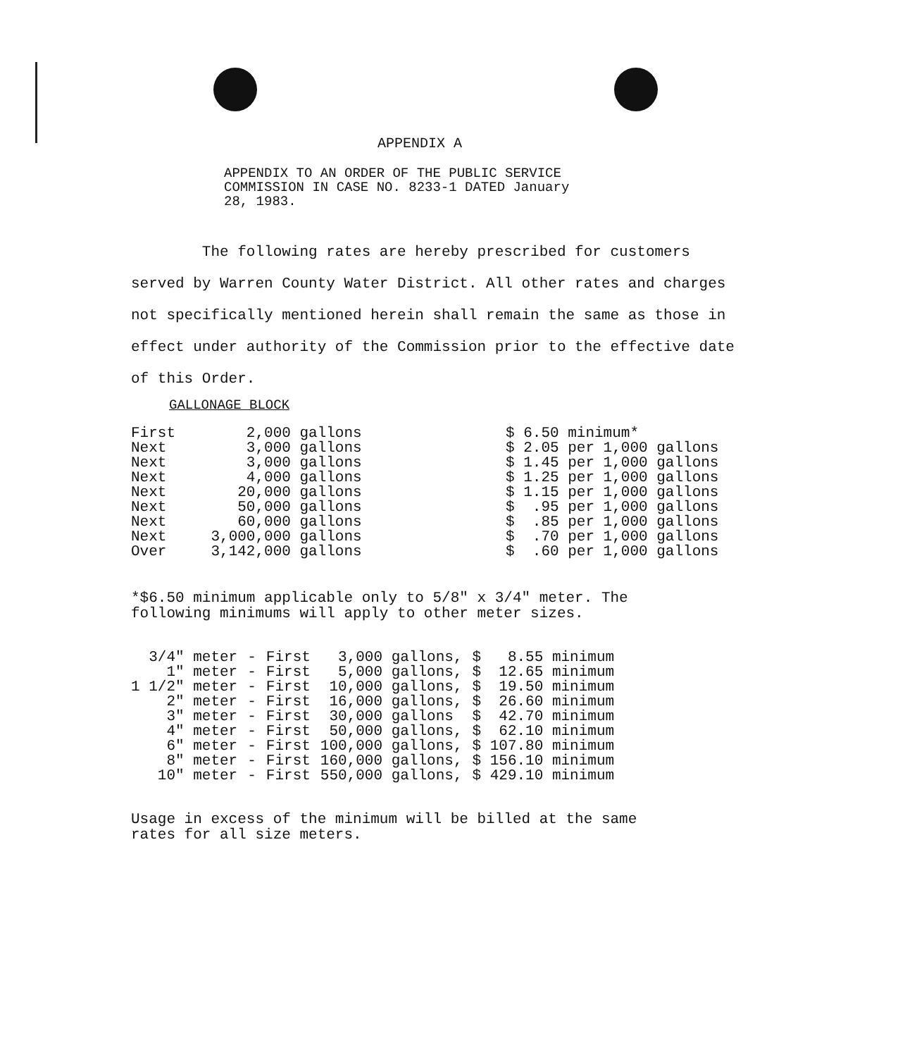APPENDIX A
APPENDIX TO AN ORDER OF THE PUBLIC SERVICE
COMMISSION IN CASE NO. 8233-1 DATED January
28, 1983.
The following rates are hereby prescribed for customers served by Warren County Water District. All other rates and charges not specifically mentioned herein shall remain the same as those in effect under authority of the Commission prior to the effective date of this Order.
GALLONAGE BLOCK
| First | 2,000 gallons |
| Next | 3,000 gallons |
| Next | 3,000 gallons |
| Next | 4,000 gallons |
| Next | 20,000 gallons |
| Next | 50,000 gallons |
| Next | 60,000 gallons |
| Next | 3,000,000 gallons |
| Over | 3,142,000 gallons |
| $ 6.50 minimum* |
| $ 2.05 per 1,000 gallons |
| $ 1.45 per 1,000 gallons |
| $ 1.25 per 1,000 gallons |
| $ 1.15 per 1,000 gallons |
| $ .95 per 1,000 gallons |
| $ .85 per 1,000 gallons |
| $ .70 per 1,000 gallons |
| $ .60 per 1,000 gallons |
*$6.50 minimum applicable only to 5/8" x 3/4" meter. The
following minimums will apply to other meter sizes.
| 3/4" meter | - | First | 3,000 gallons, | $ 8.55 minimum |
| 1" meter | - | First | 5,000 gallons, | $ 12.65 minimum |
| 1 1/2" meter | - | First | 10,000 gallons, | $ 19.50 minimum |
| 2" meter | - | First | 16,000 gallons, | $ 26.60 minimum |
| 3" meter | - | First | 30,000 gallons | $ 42.70 minimum |
| 4" meter | - | First | 50,000 gallons, | $ 62.10 minimum |
| 6" meter | - | First | 100,000 gallons, | $ 107.80 minimum |
| 8" meter | - | First | 160,000 gallons, | $ 156.10 minimum |
| 10" meter | - | First | 550,000 gallons, | $ 429.10 minimum |
Usage in excess of the minimum will be billed at the same
rates for all size meters.